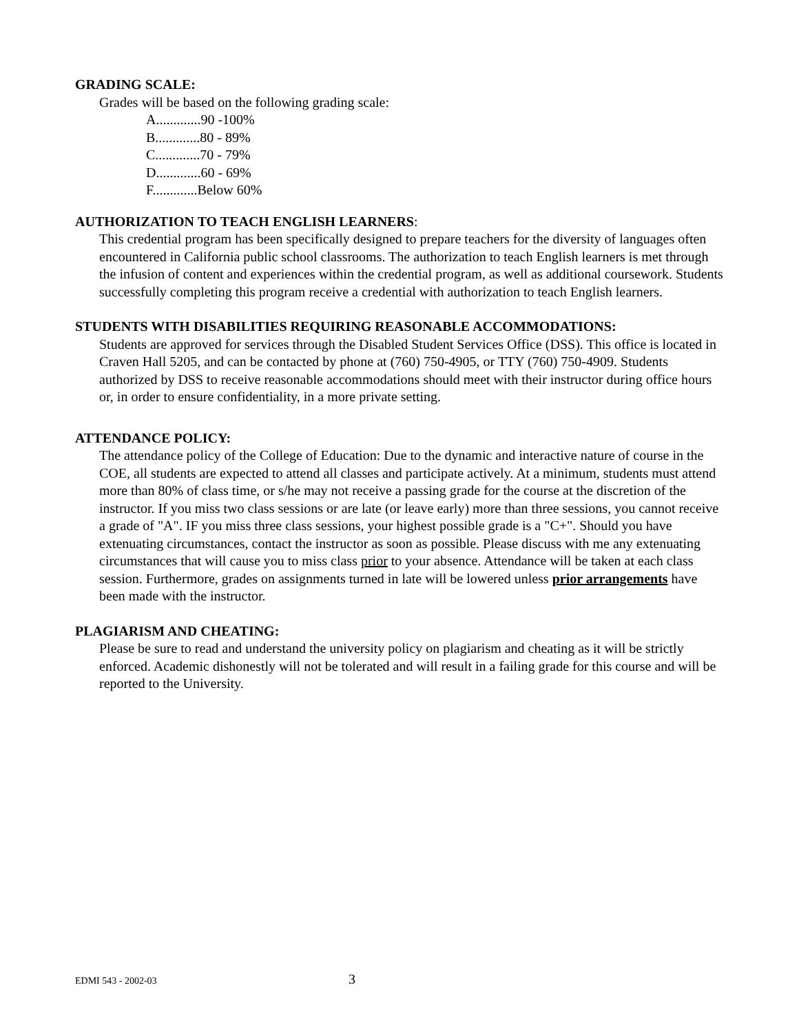GRADING SCALE:
Grades will be based on the following grading scale:
A.............90 -100%
B.............80 - 89%
C.............70 - 79%
D.............60 - 69%
F.............Below 60%
AUTHORIZATION TO TEACH ENGLISH LEARNERS:
This credential program has been specifically designed to prepare teachers for the diversity of languages often encountered in California public school classrooms. The authorization to teach English learners is met through the infusion of content and experiences within the credential program, as well as additional coursework. Students successfully completing this program receive a credential with authorization to teach English learners.
STUDENTS WITH DISABILITIES REQUIRING REASONABLE ACCOMMODATIONS:
Students are approved for services through the Disabled Student Services Office (DSS). This office is located in Craven Hall 5205, and can be contacted by phone at (760) 750-4905, or TTY (760) 750-4909. Students authorized by DSS to receive reasonable accommodations should meet with their instructor during office hours or, in order to ensure confidentiality, in a more private setting.
ATTENDANCE POLICY:
The attendance policy of the College of Education: Due to the dynamic and interactive nature of course in the COE, all students are expected to attend all classes and participate actively. At a minimum, students must attend more than 80% of class time, or s/he may not receive a passing grade for the course at the discretion of the instructor. If you miss two class sessions or are late (or leave early) more than three sessions, you cannot receive a grade of "A". IF you miss three class sessions, your highest possible grade is a "C+". Should you have extenuating circumstances, contact the instructor as soon as possible. Please discuss with me any extenuating circumstances that will cause you to miss class prior to your absence. Attendance will be taken at each class session. Furthermore, grades on assignments turned in late will be lowered unless prior arrangements have been made with the instructor.
PLAGIARISM AND CHEATING:
Please be sure to read and understand the university policy on plagiarism and cheating as it will be strictly enforced. Academic dishonestly will not be tolerated and will result in a failing grade for this course and will be reported to the University.
EDMI 543 - 2002-03 3